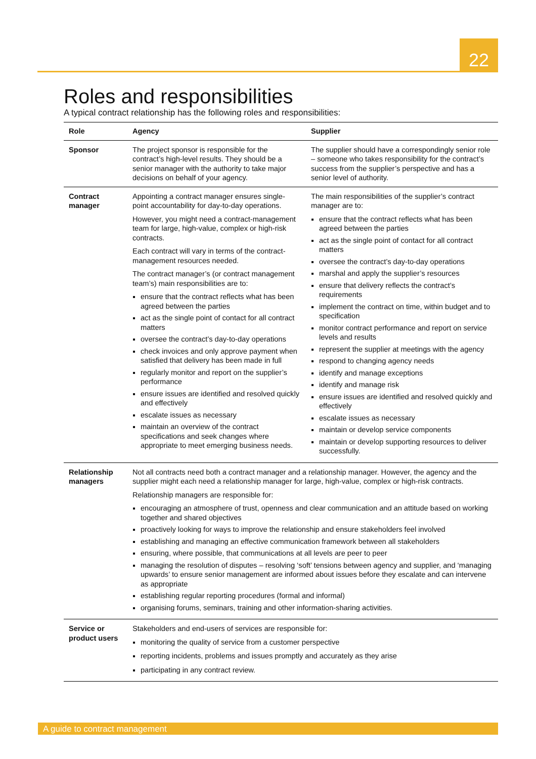22
Roles and responsibilities
A typical contract relationship has the following roles and responsibilities:
| Role | Agency | Supplier |
| --- | --- | --- |
| Sponsor | The project sponsor is responsible for the contract’s high-level results. They should be a senior manager with the authority to take major decisions on behalf of your agency. | The supplier should have a correspondingly senior role – someone who takes responsibility for the contract’s success from the supplier’s perspective and has a senior level of authority. |
| Contract manager | Appointing a contract manager ensures single-point accountability for day-to-day operations. However, you might need a contract-management team for large, high-value, complex or high-risk contracts. Each contract will vary in terms of the contract-management resources needed. The contract manager’s (or contract management team’s) main responsibilities are to: ensure that the contract reflects what has been agreed between the parties act as the single point of contact for all contract matters oversee the contract’s day-to-day operations check invoices and only approve payment when satisfied that delivery has been made in full regularly monitor and report on the supplier’s performance ensure issues are identified and resolved quickly and effectively escalate issues as necessary maintain an overview of the contract specifications and seek changes where appropriate to meet emerging business needs. | The main responsibilities of the supplier’s contract manager are to: ensure that the contract reflects what has been agreed between the parties act as the single point of contact for all contract matters oversee the contract’s day-to-day operations marshal and apply the supplier’s resources ensure that delivery reflects the contract’s requirements implement the contract on time, within budget and to specification monitor contract performance and report on service levels and results represent the supplier at meetings with the agency respond to changing agency needs identify and manage exceptions identify and manage risk ensure issues are identified and resolved quickly and effectively escalate issues as necessary maintain or develop service components maintain or develop supporting resources to deliver successfully. |
| Relationship managers | Not all contracts need both a contract manager and a relationship manager. However, the agency and the supplier might each need a relationship manager for large, high-value, complex or high-risk contracts. Relationship managers are responsible for: encouraging an atmosphere of trust, openness and clear communication and an attitude based on working together and shared objectives proactively looking for ways to improve the relationship and ensure stakeholders feel involved establishing and managing an effective communication framework between all stakeholders ensuring, where possible, that communications at all levels are peer to peer managing the resolution of disputes – resolving ‘soft’ tensions between agency and supplier, and ‘managing upwards’ to ensure senior management are informed about issues before they escalate and can intervene as appropriate establishing regular reporting procedures (formal and informal) organising forums, seminars, training and other information-sharing activities. | |
| Service or product users | Stakeholders and end-users of services are responsible for: monitoring the quality of service from a customer perspective reporting incidents, problems and issues promptly and accurately as they arise participating in any contract review. | |
A guide to contract management